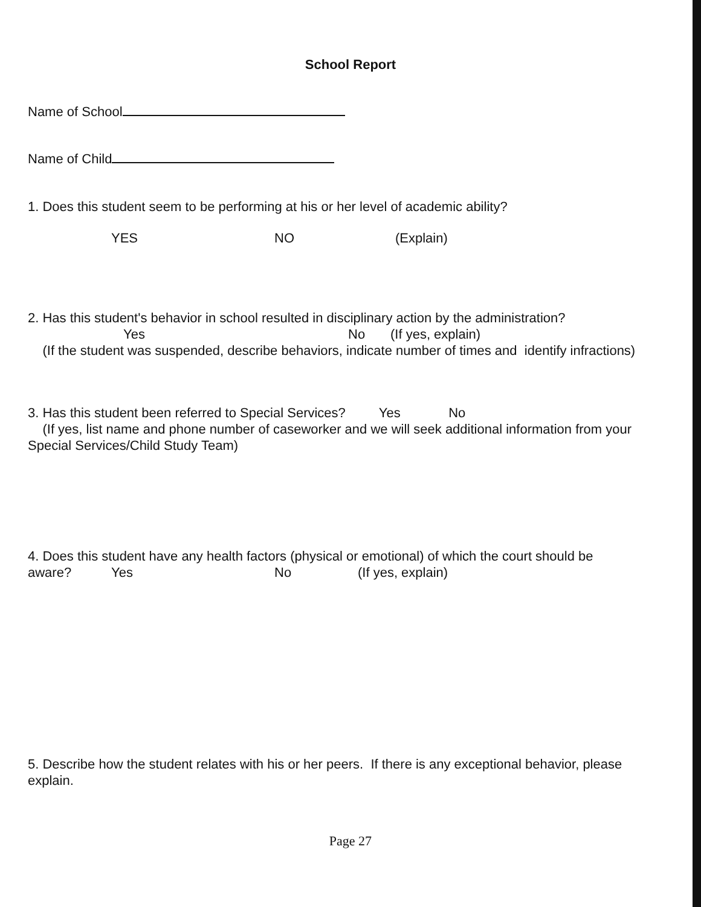School Report
Name of School
Name of Child
1. Does this student seem to be performing at his or her level of academic ability?
YES NO (Explain)
2. Has this student's behavior in school resulted in disciplinary action by the administration?
Yes No (If yes, explain)
(If the student was suspended, describe behaviors, indicate number of times and identify infractions)
3. Has this student been referred to Special Services? Yes No
(If yes, list name and phone number of caseworker and we will seek additional information from your Special Services/Child Study Team)
4. Does this student have any health factors (physical or emotional) of which the court should be
aware? Yes No (If yes, explain)
5. Describe how the student relates with his or her peers. If there is any exceptional behavior, please explain.
Page 27